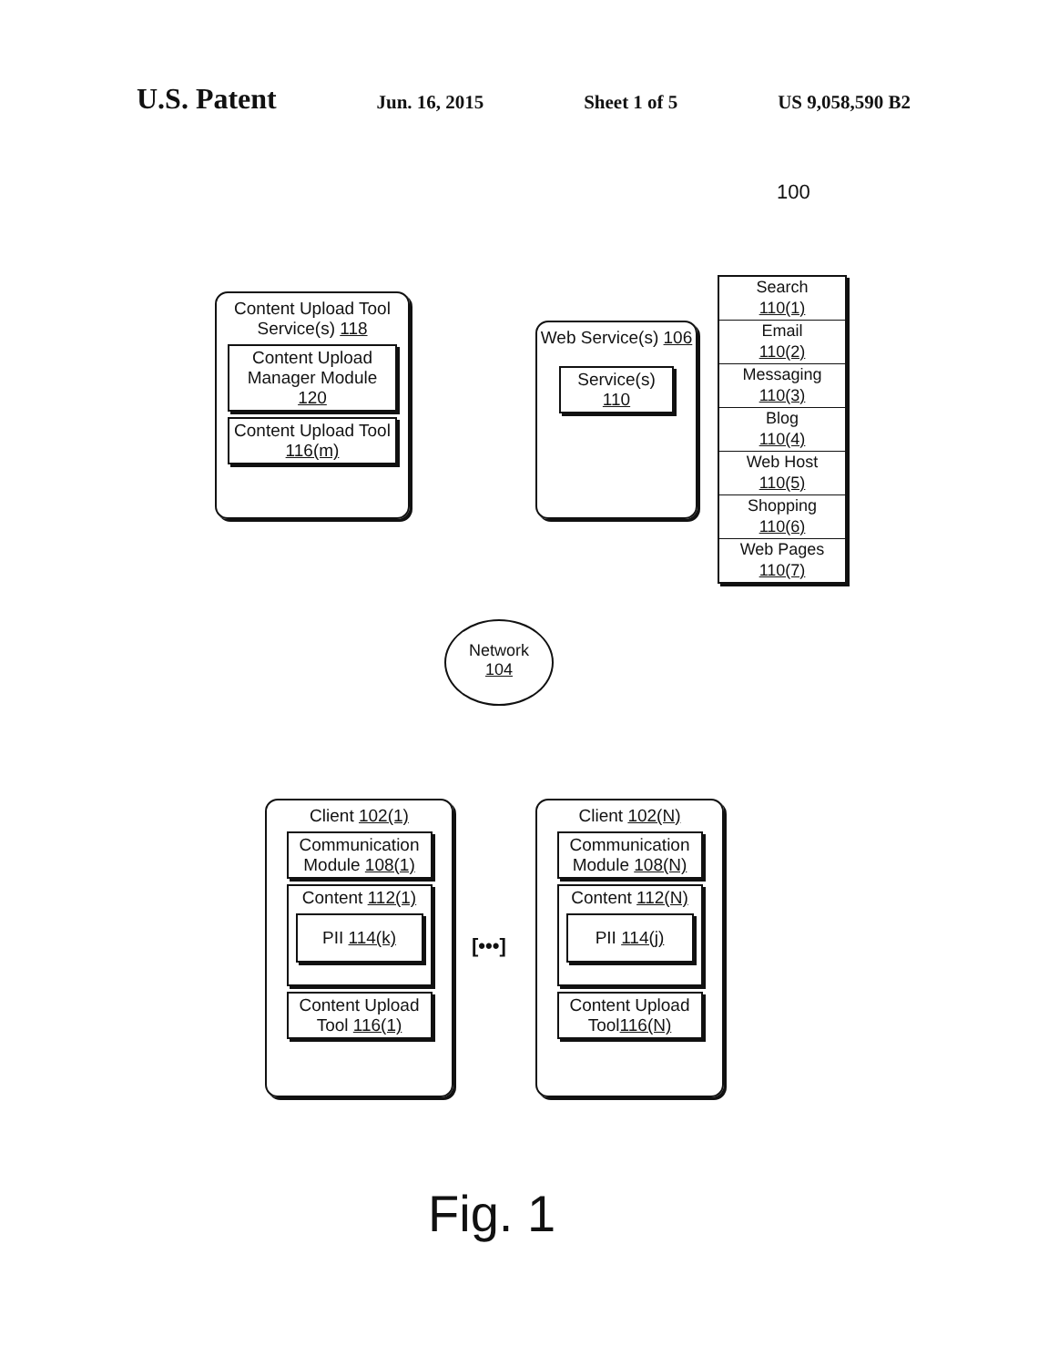U.S. Patent Jun. 16, 2015 Sheet 1 of 5 US 9,058,590 B2
100
Content Upload Tool Service(s) 118
Content Upload Manager Module 120
Content Upload Tool 116(m)
Web Service(s) 106
Service(s) 110
Search
110(1)
Email
110(2)
Messaging
110(3)
Blog
110(4)
Web Host
110(5)
Shopping
110(6)
Web Pages
110(7)
Network
104
Client 102(1)
Communication Module 108(1)
Content 112(1)
PII 114(k)
Content Upload Tool 116(1)
[•••]
Client 102(N)
Communication Module 108(N)
Content 112(N)
PII 114(j)
Content Upload Tool116(N)
Fig. 1